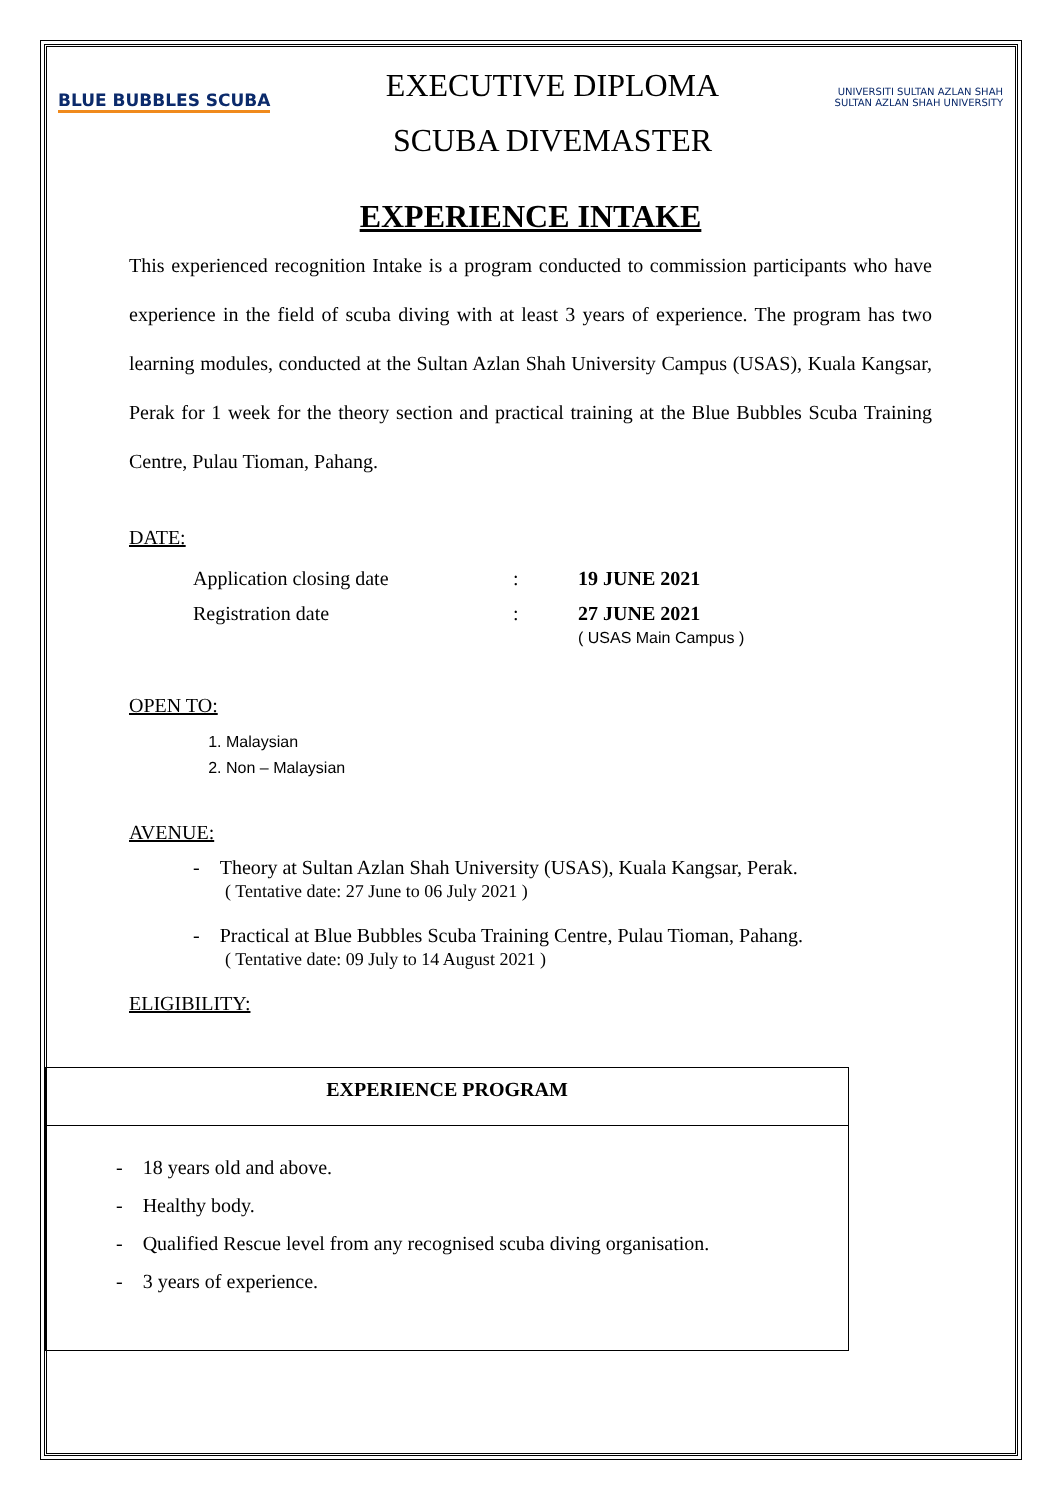BLUE BUBBLES SCUBA
EXECUTIVE DIPLOMA
SCUBA DIVEMASTER
UNIVERSITI SULTAN AZLAN SHAH
SULTAN AZLAN SHAH UNIVERSITY
EXPERIENCE INTAKE
This experienced recognition Intake is a program conducted to commission participants who have experience in the field of scuba diving with at least 3 years of experience. The program has two learning modules, conducted at the Sultan Azlan Shah University Campus (USAS), Kuala Kangsar, Perak for 1 week for the theory section and practical training at the Blue Bubbles Scuba Training Centre, Pulau Tioman, Pahang.
DATE:
| Application closing date | : | 19 JUNE 2021 |
| Registration date | : | 27 JUNE 2021 ( USAS Main Campus ) |
OPEN TO:
1. Malaysian
2. Non – Malaysian
AVENUE:
- Theory at Sultan Azlan Shah University (USAS), Kuala Kangsar, Perak.
( Tentative date: 27 June to 06 July 2021 )
- Practical at Blue Bubbles Scuba Training Centre, Pulau Tioman, Pahang.
( Tentative date: 09 July to 14 August 2021 )
ELIGIBILITY:
| EXPERIENCE PROGRAM |
| --- |
| - 18 years old and above. - Healthy body. - Qualified Rescue level from any recognised scuba diving organisation. - 3 years of experience. |